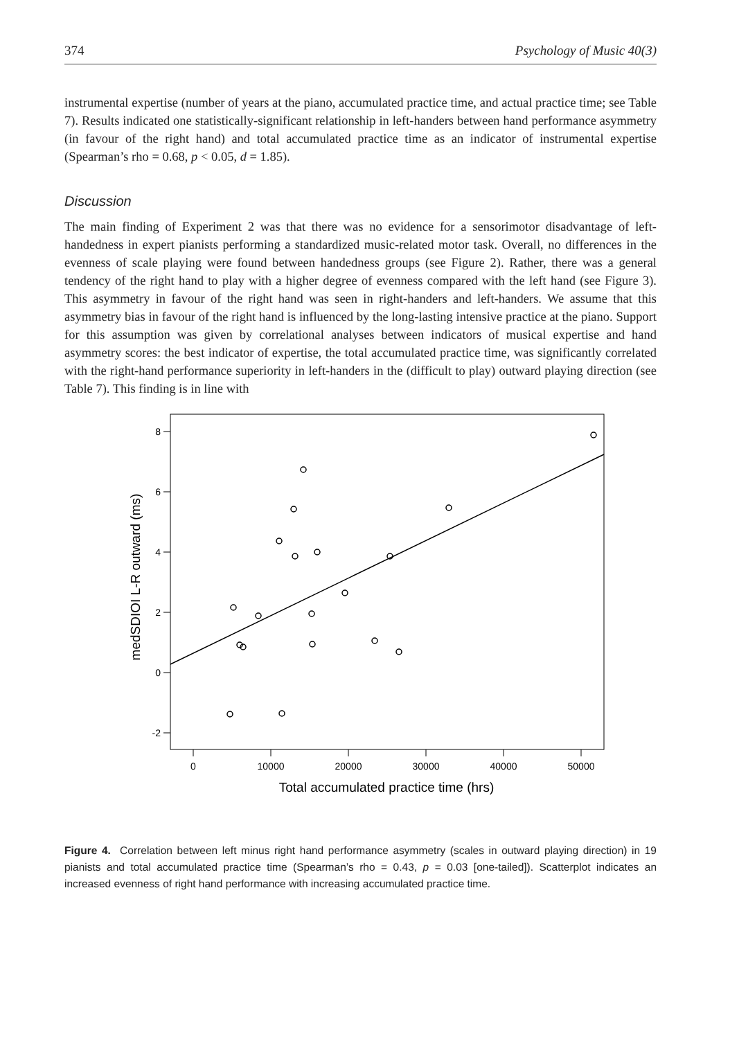374 Psychology of Music 40(3)
instrumental expertise (number of years at the piano, accumulated practice time, and actual practice time; see Table 7). Results indicated one statistically-significant relationship in left-handers between hand performance asymmetry (in favour of the right hand) and total accumulated practice time as an indicator of instrumental expertise (Spearman’s rho = 0.68, p < 0.05, d = 1.85).
Discussion
The main finding of Experiment 2 was that there was no evidence for a sensorimotor disadvantage of left-handedness in expert pianists performing a standardized music-related motor task. Overall, no differences in the evenness of scale playing were found between handedness groups (see Figure 2). Rather, there was a general tendency of the right hand to play with a higher degree of evenness compared with the left hand (see Figure 3). This asymmetry in favour of the right hand was seen in right-handers and left-handers. We assume that this asymmetry bias in favour of the right hand is influenced by the long-lasting intensive practice at the piano. Support for this assumption was given by correlational analyses between indicators of musical expertise and hand asymmetry scores: the best indicator of expertise, the total accumulated practice time, was significantly correlated with the right-hand performance superiority in left-handers in the (difficult to play) outward playing direction (see Table 7). This finding is in line with
8
6
4
2
0
-2
0
10000
20000
30000
40000
50000
Total accumulated practice time (hrs)
medSDIOI L-R outward (ms)
Figure 4. Correlation between left minus right hand performance asymmetry (scales in outward playing direction) in 19 pianists and total accumulated practice time (Spearman’s rho = 0.43, p = 0.03 [one-tailed]). Scatterplot indicates an increased evenness of right hand performance with increasing accumulated practice time.